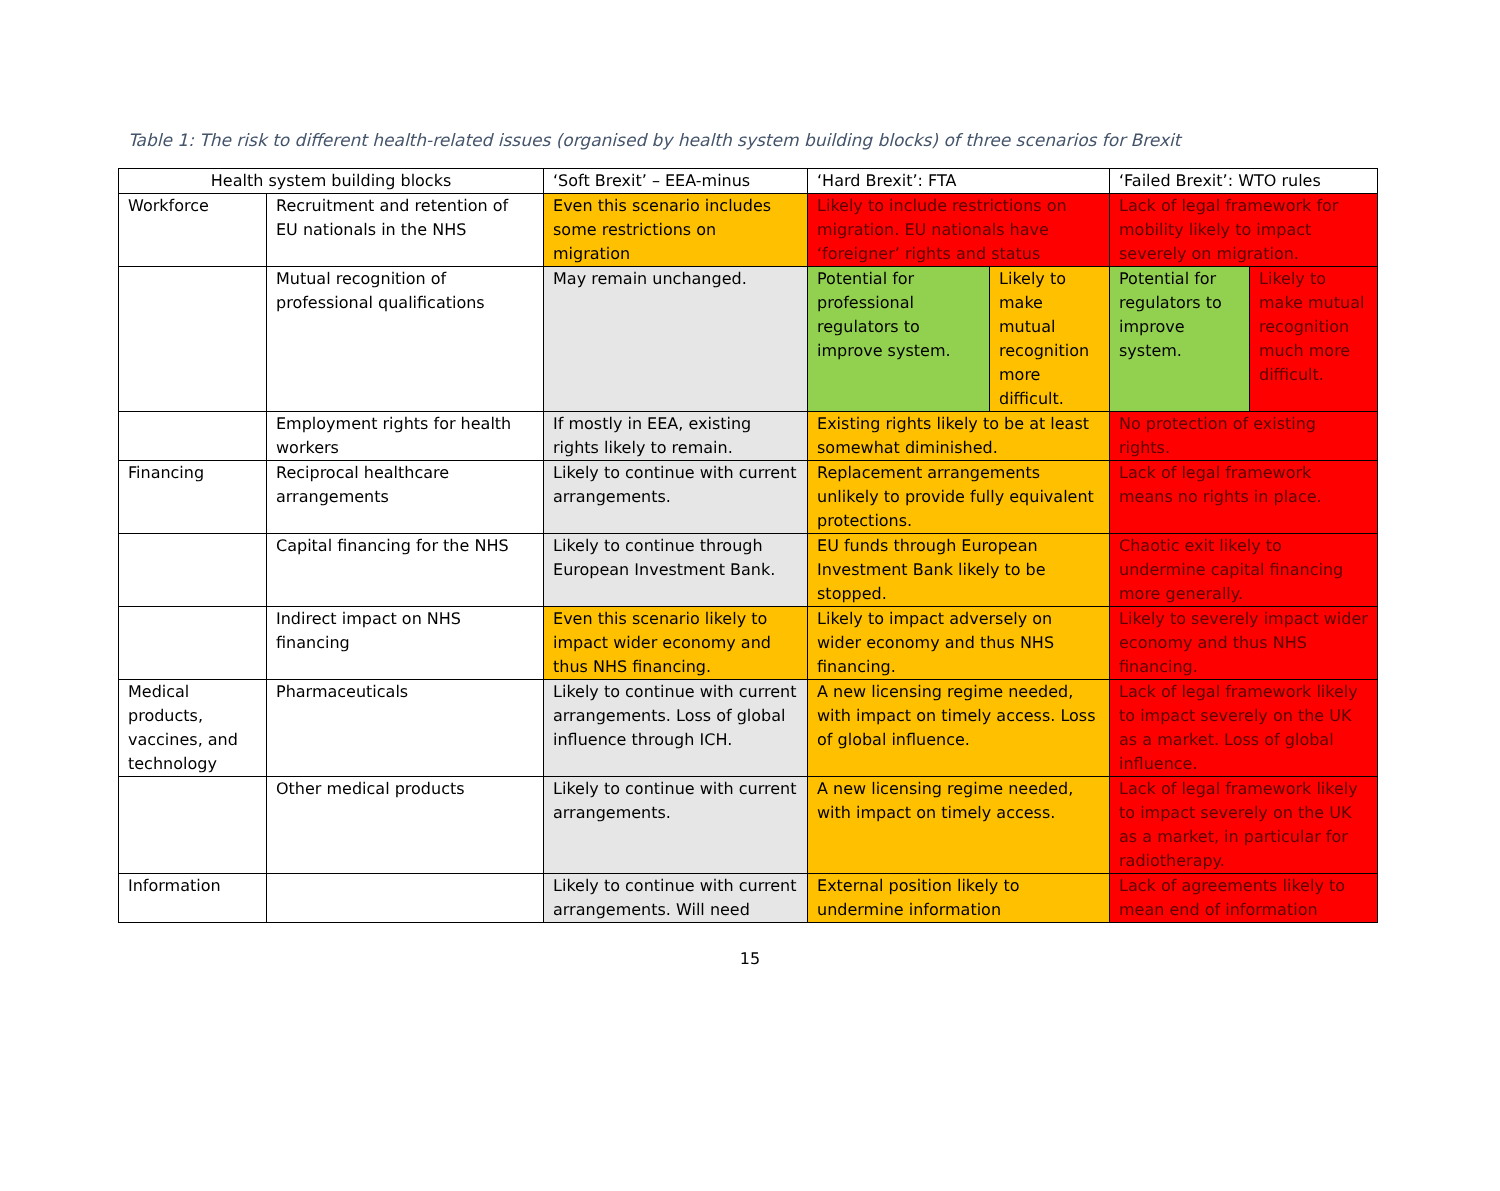Table 1: The risk to different health-related issues (organised by health system building blocks) of three scenarios for Brexit
| Health system building blocks | | ‘Soft Brexit’ – EEA-minus | ‘Hard Brexit’: FTA | | ‘Failed Brexit’: WTO rules | |
| --- | --- | --- | --- | --- | --- | --- |
| Workforce | Recruitment and retention of EU nationals in the NHS | Even this scenario includes some restrictions on migration | Likely to include restrictions on migration. EU nationals have ‘foreigner’ rights and status | | Lack of legal framework for mobility likely to impact severely on migration. | |
| | Mutual recognition of professional qualifications | May remain unchanged. | Potential for professional regulators to improve system. | Likely to make mutual recognition more difficult. | Potential for regulators to improve system. | Likely to make mutual recognition much more difficult. |
| | Employment rights for health workers | If mostly in EEA, existing rights likely to remain. | Existing rights likely to be at least somewhat diminished. | | No protection of existing rights. | |
| Financing | Reciprocal healthcare arrangements | Likely to continue with current arrangements. | Replacement arrangements unlikely to provide fully equivalent protections. | | Lack of legal framework means no rights in place. | |
| | Capital financing for the NHS | Likely to continue through European Investment Bank. | EU funds through European Investment Bank likely to be stopped. | | Chaotic exit likely to undermine capital financing more generally. | |
| | Indirect impact on NHS financing | Even this scenario likely to impact wider economy and thus NHS financing. | Likely to impact adversely on wider economy and thus NHS financing. | | Likely to severely impact wider economy and thus NHS financing. | |
| Medical products, vaccines, and technology | Pharmaceuticals | Likely to continue with current arrangements. Loss of global influence through ICH. | A new licensing regime needed, with impact on timely access. Loss of global influence. | | Lack of legal framework likely to impact severely on the UK as a market. Loss of global influence. | |
| | Other medical products | Likely to continue with current arrangements. | A new licensing regime needed, with impact on timely access. | | Lack of legal framework likely to impact severely on the UK as a market, in particular for radiotherapy. | |
| Information | | Likely to continue with current arrangements. Will need | External position likely to undermine information | | Lack of agreements likely to mean end of information | |
15